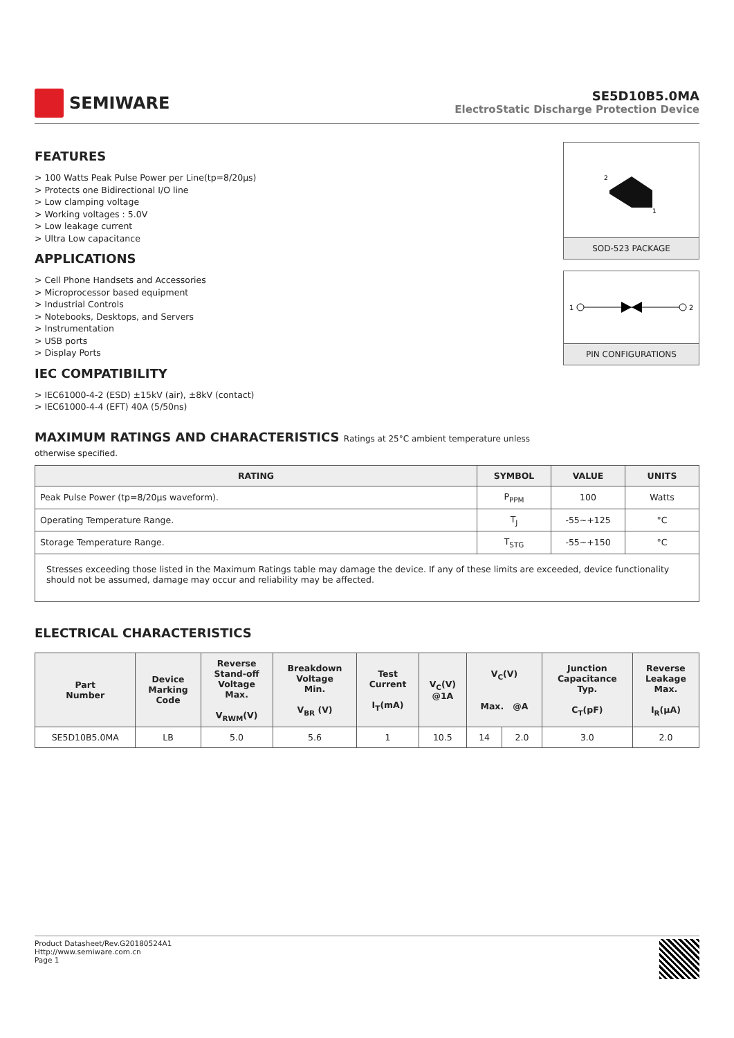SEMIWARE
SE5D10B5.0MA
ElectroStatic Discharge Protection Device
FEATURES
> 100 Watts Peak Pulse Power per Line(tp=8/20µs)
> Protects one Bidirectional I/O line
> Low clamping voltage
> Working voltages : 5.0V
> Low leakage current
> Ultra Low capacitance
APPLICATIONS
> Cell Phone Handsets and Accessories
> Microprocessor based equipment
> Industrial Controls
> Notebooks, Desktops, and Servers
> Instrumentation
> USB ports
> Display Ports
IEC COMPATIBILITY
> IEC61000-4-2 (ESD) ±15kV (air), ±8kV (contact)
> IEC61000-4-4 (EFT) 40A (5/50ns)
MAXIMUM RATINGS AND CHARACTERISTICS Ratings at 25°C ambient temperature unless otherwise specified.
2
1
SOD-523 PACKAGE
1
2
PIN CONFIGURATIONS
| RATING | SYMBOL | VALUE | UNITS |
| --- | --- | --- | --- |
| Peak Pulse Power (tp=8/20µs waveform). | P<sub>PPM</sub> | 100 | Watts |
| Operating Temperature Range. | T<sub>J</sub> | -55~+125 | °C |
| Storage Temperature Range. | T<sub>STG</sub> | -55~+150 | °C |
| Stresses exceeding those listed in the Maximum Ratings table may damage the device. If any of these limits are exceeded, device functionality should not be assumed, damage may occur and reliability may be affected. | | | |
ELECTRICAL CHARACTERISTICS
| Part Number | Device Marking Code | Reverse Stand-off Voltage Max. V<sub>RWM</sub>(V) | Breakdown Voltage Min. V<sub>BR</sub> (V) | Test Current I<sub>T</sub>(mA) | V<sub>C</sub>(V) @1A | V<sub>C</sub>(V) Max. @A | | Junction Capacitance Typ. C<sub>T</sub>(pF) | Reverse Leakage Max. I<sub>R</sub>(µA) |
| --- | --- | --- | --- | --- | --- | --- | --- | --- | --- |
| SE5D10B5.0MA | LB | 5.0 | 5.6 | 1 | 10.5 | 14 | 2.0 | 3.0 | 2.0 |
Product Datasheet/Rev.G20180524A1
Http://www.semiware.com.cn
Page 1